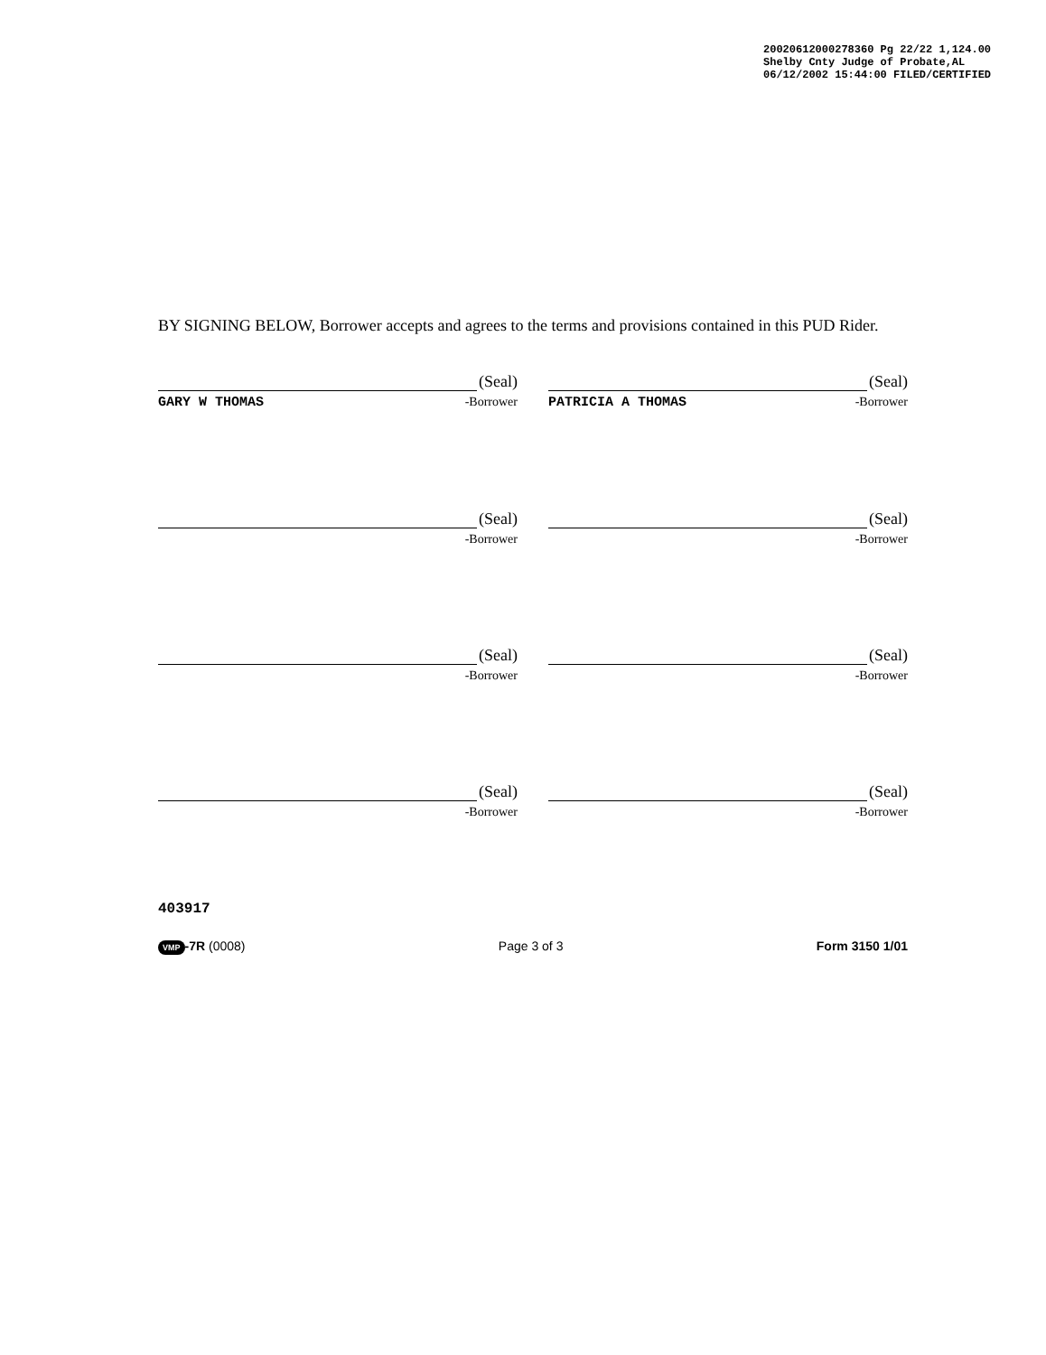20020612000278360 Pg 22/22 1,124.00
Shelby Cnty Judge of Probate,AL
06/12/2002 15:44:00 FILED/CERTIFIED
BY SIGNING BELOW, Borrower accepts and agrees to the terms and provisions contained in this PUD Rider.
(Seal)
GARY W THOMAS -Borrower
(Seal)
PATRICIA A THOMAS -Borrower
(Seal)
-Borrower
(Seal)
-Borrower
(Seal)
-Borrower
(Seal)
-Borrower
(Seal)
-Borrower
(Seal)
-Borrower
403917
VMP -7R (0008) Page 3 of 3 Form 3150 1/01